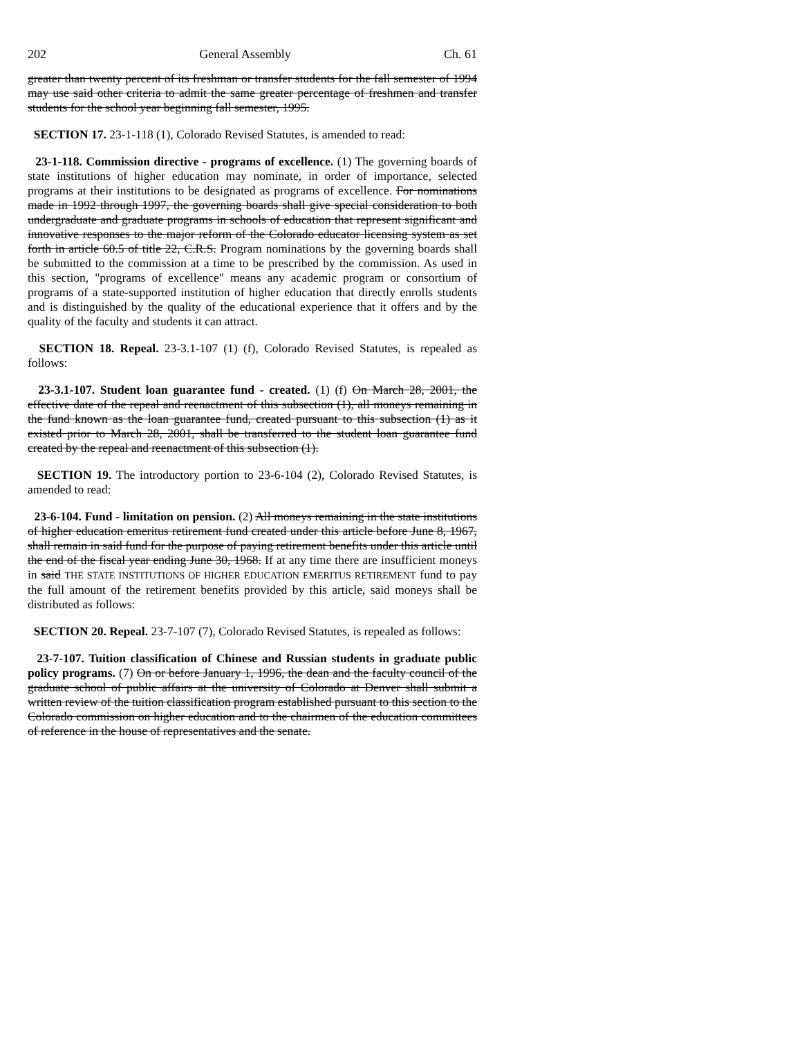202 General Assembly Ch. 61
greater than twenty percent of its freshman or transfer students for the fall semester of 1994 may use said other criteria to admit the same greater percentage of freshmen and transfer students for the school year beginning fall semester, 1995.
SECTION 17. 23-1-118 (1), Colorado Revised Statutes, is amended to read:
23-1-118. Commission directive - programs of excellence. (1) The governing boards of state institutions of higher education may nominate, in order of importance, selected programs at their institutions to be designated as programs of excellence. For nominations made in 1992 through 1997, the governing boards shall give special consideration to both undergraduate and graduate programs in schools of education that represent significant and innovative responses to the major reform of the Colorado educator licensing system as set forth in article 60.5 of title 22, C.R.S. Program nominations by the governing boards shall be submitted to the commission at a time to be prescribed by the commission. As used in this section, "programs of excellence" means any academic program or consortium of programs of a state-supported institution of higher education that directly enrolls students and is distinguished by the quality of the educational experience that it offers and by the quality of the faculty and students it can attract.
SECTION 18. Repeal. 23-3.1-107 (1) (f), Colorado Revised Statutes, is repealed as follows:
23-3.1-107. Student loan guarantee fund - created. (1) (f) On March 28, 2001, the effective date of the repeal and reenactment of this subsection (1), all moneys remaining in the fund known as the loan guarantee fund, created pursuant to this subsection (1) as it existed prior to March 28, 2001, shall be transferred to the student loan guarantee fund created by the repeal and reenactment of this subsection (1).
SECTION 19. The introductory portion to 23-6-104 (2), Colorado Revised Statutes, is amended to read:
23-6-104. Fund - limitation on pension. (2) All moneys remaining in the state institutions of higher education emeritus retirement fund created under this article before June 8, 1967, shall remain in said fund for the purpose of paying retirement benefits under this article until the end of the fiscal year ending June 30, 1968. If at any time there are insufficient moneys in said THE STATE INSTITUTIONS OF HIGHER EDUCATION EMERITUS RETIREMENT fund to pay the full amount of the retirement benefits provided by this article, said moneys shall be distributed as follows:
SECTION 20. Repeal. 23-7-107 (7), Colorado Revised Statutes, is repealed as follows:
23-7-107. Tuition classification of Chinese and Russian students in graduate public policy programs. (7) On or before January 1, 1996, the dean and the faculty council of the graduate school of public affairs at the university of Colorado at Denver shall submit a written review of the tuition classification program established pursuant to this section to the Colorado commission on higher education and to the chairmen of the education committees of reference in the house of representatives and the senate.